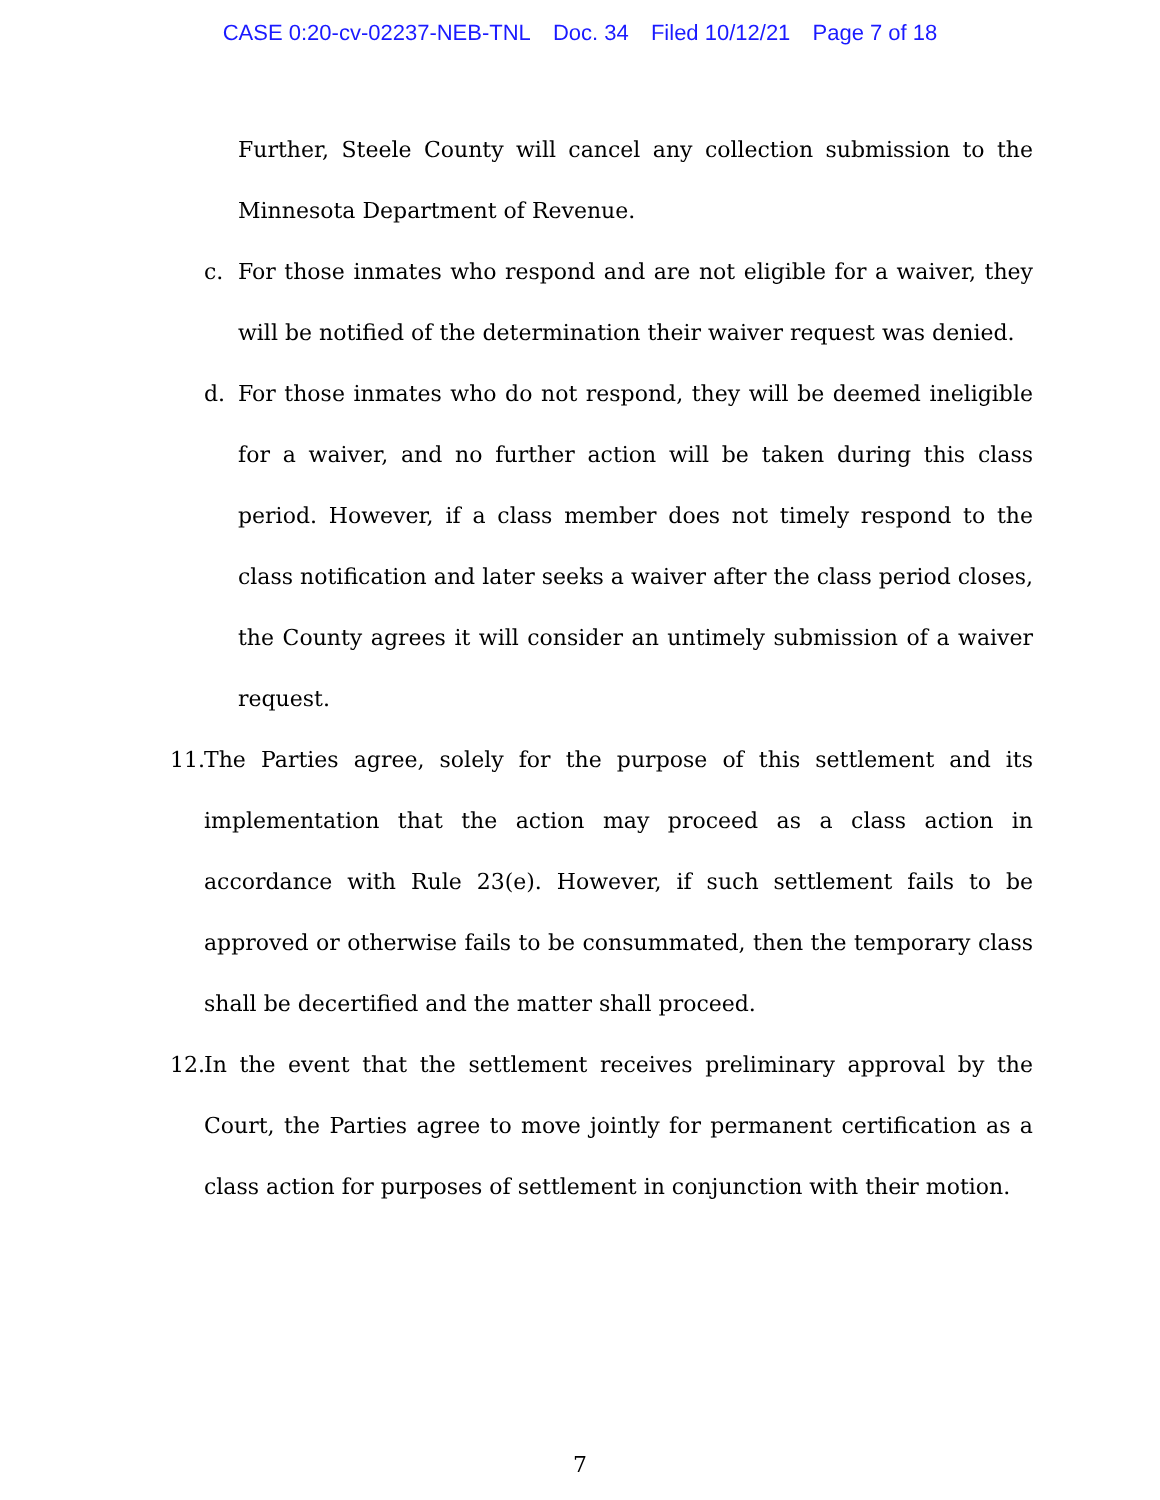CASE 0:20-cv-02237-NEB-TNL Doc. 34 Filed 10/12/21 Page 7 of 18
Further, Steele County will cancel any collection submission to the Minnesota Department of Revenue.
c. For those inmates who respond and are not eligible for a waiver, they will be notified of the determination their waiver request was denied.
d. For those inmates who do not respond, they will be deemed ineligible for a waiver, and no further action will be taken during this class period. However, if a class member does not timely respond to the class notification and later seeks a waiver after the class period closes, the County agrees it will consider an untimely submission of a waiver request.
11.
The Parties agree, solely for the purpose of this settlement and its implementation that the action may proceed as a class action in accordance with Rule 23(e). However, if such settlement fails to be approved or otherwise fails to be consummated, then the temporary class shall be decertified and the matter shall proceed.
12.
In the event that the settlement receives preliminary approval by the Court, the Parties agree to move jointly for permanent certification as a class action for purposes of settlement in conjunction with their motion.
7